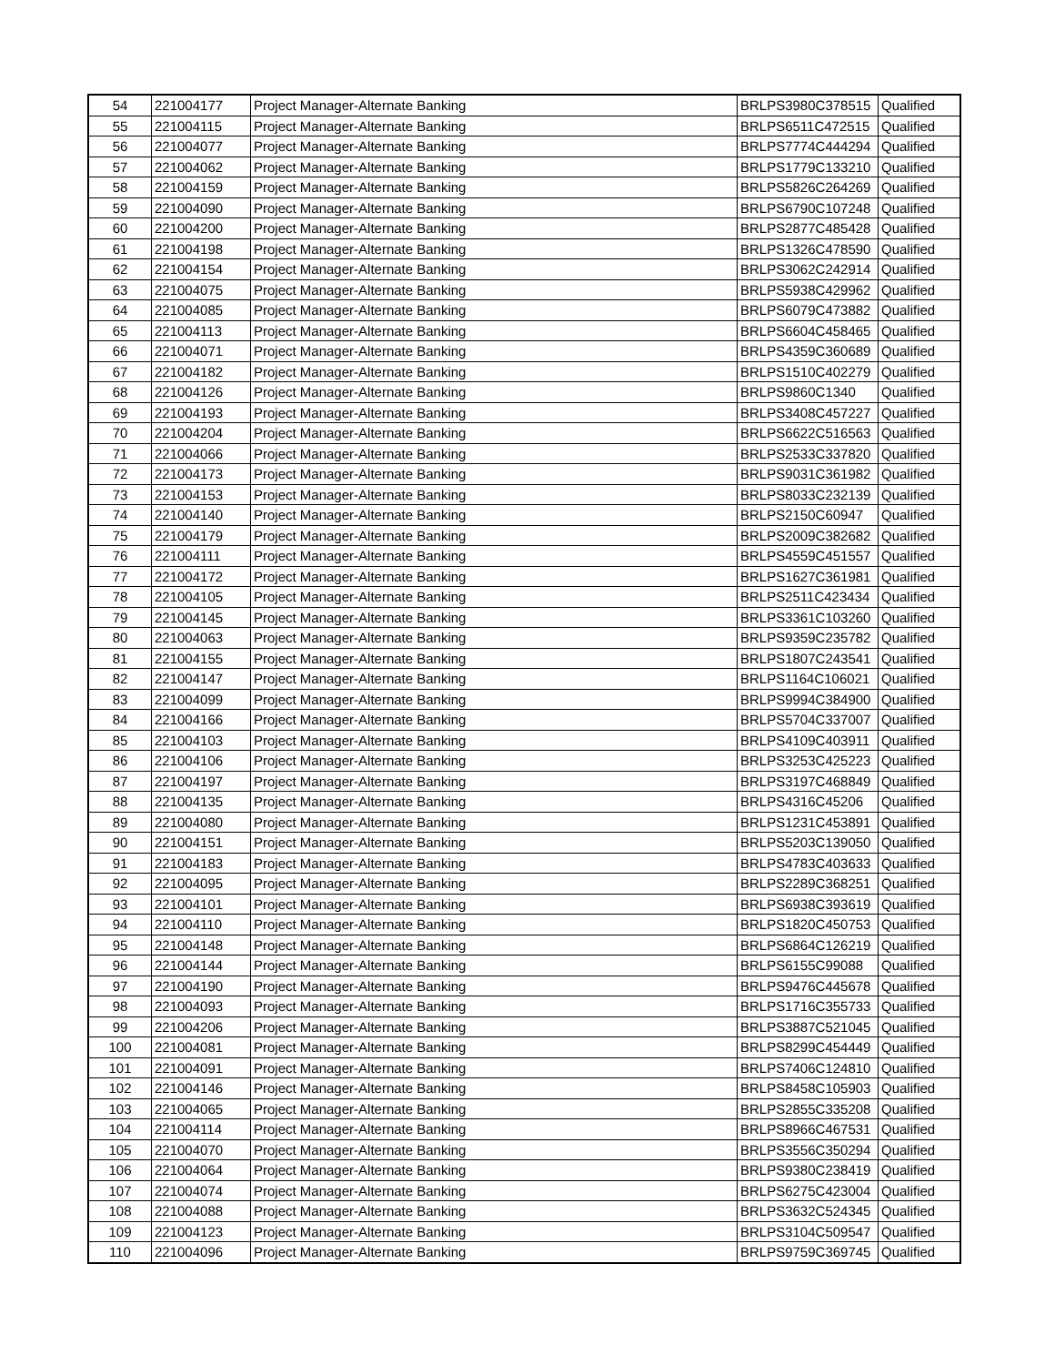| 54 | 221004177 | Project Manager-Alternate Banking | BRLPS3980C378515 | Qualified |
| 55 | 221004115 | Project Manager-Alternate Banking | BRLPS6511C472515 | Qualified |
| 56 | 221004077 | Project Manager-Alternate Banking | BRLPS7774C444294 | Qualified |
| 57 | 221004062 | Project Manager-Alternate Banking | BRLPS1779C133210 | Qualified |
| 58 | 221004159 | Project Manager-Alternate Banking | BRLPS5826C264269 | Qualified |
| 59 | 221004090 | Project Manager-Alternate Banking | BRLPS6790C107248 | Qualified |
| 60 | 221004200 | Project Manager-Alternate Banking | BRLPS2877C485428 | Qualified |
| 61 | 221004198 | Project Manager-Alternate Banking | BRLPS1326C478590 | Qualified |
| 62 | 221004154 | Project Manager-Alternate Banking | BRLPS3062C242914 | Qualified |
| 63 | 221004075 | Project Manager-Alternate Banking | BRLPS5938C429962 | Qualified |
| 64 | 221004085 | Project Manager-Alternate Banking | BRLPS6079C473882 | Qualified |
| 65 | 221004113 | Project Manager-Alternate Banking | BRLPS6604C458465 | Qualified |
| 66 | 221004071 | Project Manager-Alternate Banking | BRLPS4359C360689 | Qualified |
| 67 | 221004182 | Project Manager-Alternate Banking | BRLPS1510C402279 | Qualified |
| 68 | 221004126 | Project Manager-Alternate Banking | BRLPS9860C1340 | Qualified |
| 69 | 221004193 | Project Manager-Alternate Banking | BRLPS3408C457227 | Qualified |
| 70 | 221004204 | Project Manager-Alternate Banking | BRLPS6622C516563 | Qualified |
| 71 | 221004066 | Project Manager-Alternate Banking | BRLPS2533C337820 | Qualified |
| 72 | 221004173 | Project Manager-Alternate Banking | BRLPS9031C361982 | Qualified |
| 73 | 221004153 | Project Manager-Alternate Banking | BRLPS8033C232139 | Qualified |
| 74 | 221004140 | Project Manager-Alternate Banking | BRLPS2150C60947 | Qualified |
| 75 | 221004179 | Project Manager-Alternate Banking | BRLPS2009C382682 | Qualified |
| 76 | 221004111 | Project Manager-Alternate Banking | BRLPS4559C451557 | Qualified |
| 77 | 221004172 | Project Manager-Alternate Banking | BRLPS1627C361981 | Qualified |
| 78 | 221004105 | Project Manager-Alternate Banking | BRLPS2511C423434 | Qualified |
| 79 | 221004145 | Project Manager-Alternate Banking | BRLPS3361C103260 | Qualified |
| 80 | 221004063 | Project Manager-Alternate Banking | BRLPS9359C235782 | Qualified |
| 81 | 221004155 | Project Manager-Alternate Banking | BRLPS1807C243541 | Qualified |
| 82 | 221004147 | Project Manager-Alternate Banking | BRLPS1164C106021 | Qualified |
| 83 | 221004099 | Project Manager-Alternate Banking | BRLPS9994C384900 | Qualified |
| 84 | 221004166 | Project Manager-Alternate Banking | BRLPS5704C337007 | Qualified |
| 85 | 221004103 | Project Manager-Alternate Banking | BRLPS4109C403911 | Qualified |
| 86 | 221004106 | Project Manager-Alternate Banking | BRLPS3253C425223 | Qualified |
| 87 | 221004197 | Project Manager-Alternate Banking | BRLPS3197C468849 | Qualified |
| 88 | 221004135 | Project Manager-Alternate Banking | BRLPS4316C45206 | Qualified |
| 89 | 221004080 | Project Manager-Alternate Banking | BRLPS1231C453891 | Qualified |
| 90 | 221004151 | Project Manager-Alternate Banking | BRLPS5203C139050 | Qualified |
| 91 | 221004183 | Project Manager-Alternate Banking | BRLPS4783C403633 | Qualified |
| 92 | 221004095 | Project Manager-Alternate Banking | BRLPS2289C368251 | Qualified |
| 93 | 221004101 | Project Manager-Alternate Banking | BRLPS6938C393619 | Qualified |
| 94 | 221004110 | Project Manager-Alternate Banking | BRLPS1820C450753 | Qualified |
| 95 | 221004148 | Project Manager-Alternate Banking | BRLPS6864C126219 | Qualified |
| 96 | 221004144 | Project Manager-Alternate Banking | BRLPS6155C99088 | Qualified |
| 97 | 221004190 | Project Manager-Alternate Banking | BRLPS9476C445678 | Qualified |
| 98 | 221004093 | Project Manager-Alternate Banking | BRLPS1716C355733 | Qualified |
| 99 | 221004206 | Project Manager-Alternate Banking | BRLPS3887C521045 | Qualified |
| 100 | 221004081 | Project Manager-Alternate Banking | BRLPS8299C454449 | Qualified |
| 101 | 221004091 | Project Manager-Alternate Banking | BRLPS7406C124810 | Qualified |
| 102 | 221004146 | Project Manager-Alternate Banking | BRLPS8458C105903 | Qualified |
| 103 | 221004065 | Project Manager-Alternate Banking | BRLPS2855C335208 | Qualified |
| 104 | 221004114 | Project Manager-Alternate Banking | BRLPS8966C467531 | Qualified |
| 105 | 221004070 | Project Manager-Alternate Banking | BRLPS3556C350294 | Qualified |
| 106 | 221004064 | Project Manager-Alternate Banking | BRLPS9380C238419 | Qualified |
| 107 | 221004074 | Project Manager-Alternate Banking | BRLPS6275C423004 | Qualified |
| 108 | 221004088 | Project Manager-Alternate Banking | BRLPS3632C524345 | Qualified |
| 109 | 221004123 | Project Manager-Alternate Banking | BRLPS3104C509547 | Qualified |
| 110 | 221004096 | Project Manager-Alternate Banking | BRLPS9759C369745 | Qualified |